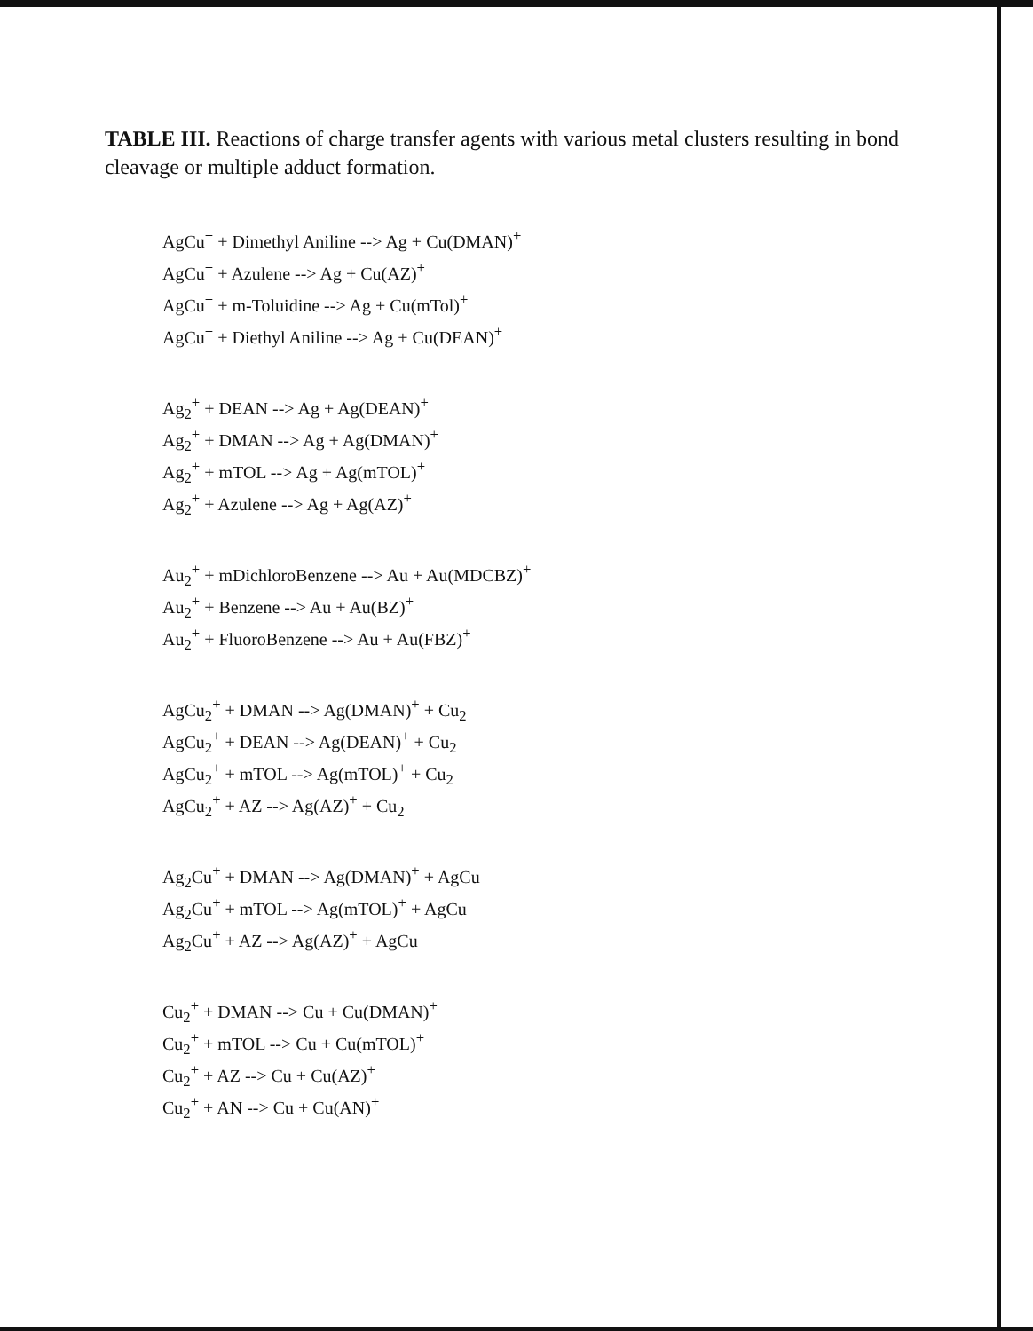TABLE III. Reactions of charge transfer agents with various metal clusters resulting in bond cleavage or multiple adduct formation.
AgCu<sup>+</sup> + Dimethyl Aniline --> Ag + Cu(DMAN)<sup>+</sup>
AgCu<sup>+</sup> + Azulene --> Ag + Cu(AZ)<sup>+</sup>
AgCu<sup>+</sup> + m-Toluidine --> Ag + Cu(mTol)<sup>+</sup>
AgCu<sup>+</sup> + Diethyl Aniline --> Ag + Cu(DEAN)<sup>+</sup>
Ag<sub>2</sub><sup>+</sup> + DEAN --> Ag + Ag(DEAN)<sup>+</sup>
Ag<sub>2</sub><sup>+</sup> + DMAN --> Ag + Ag(DMAN)<sup>+</sup>
Ag<sub>2</sub><sup>+</sup> + mTOL --> Ag + Ag(mTOL)<sup>+</sup>
Ag<sub>2</sub><sup>+</sup> + Azulene --> Ag + Ag(AZ)<sup>+</sup>
Au<sub>2</sub><sup>+</sup> + mDichloroBenzene --> Au + Au(MDCBZ)<sup>+</sup>
Au<sub>2</sub><sup>+</sup> + Benzene --> Au + Au(BZ)<sup>+</sup>
Au<sub>2</sub><sup>+</sup> + FluoroBenzene --> Au + Au(FBZ)<sup>+</sup>
AgCu<sub>2</sub><sup>+</sup> + DMAN --> Ag(DMAN)<sup>+</sup> + Cu<sub>2</sub>
AgCu<sub>2</sub><sup>+</sup> + DEAN --> Ag(DEAN)<sup>+</sup> + Cu<sub>2</sub>
AgCu<sub>2</sub><sup>+</sup> + mTOL --> Ag(mTOL)<sup>+</sup> + Cu<sub>2</sub>
AgCu<sub>2</sub><sup>+</sup> + AZ --> Ag(AZ)<sup>+</sup> + Cu<sub>2</sub>
Ag<sub>2</sub>Cu<sup>+</sup> + DMAN --> Ag(DMAN)<sup>+</sup> + AgCu
Ag<sub>2</sub>Cu<sup>+</sup> + mTOL --> Ag(mTOL)<sup>+</sup> + AgCu
Ag<sub>2</sub>Cu<sup>+</sup> + AZ --> Ag(AZ)<sup>+</sup> + AgCu
Cu<sub>2</sub><sup>+</sup> + DMAN --> Cu + Cu(DMAN)<sup>+</sup>
Cu<sub>2</sub><sup>+</sup> + mTOL --> Cu + Cu(mTOL)<sup>+</sup>
Cu<sub>2</sub><sup>+</sup> + AZ --> Cu + Cu(AZ)<sup>+</sup>
Cu<sub>2</sub><sup>+</sup> + AN --> Cu + Cu(AN)<sup>+</sup>